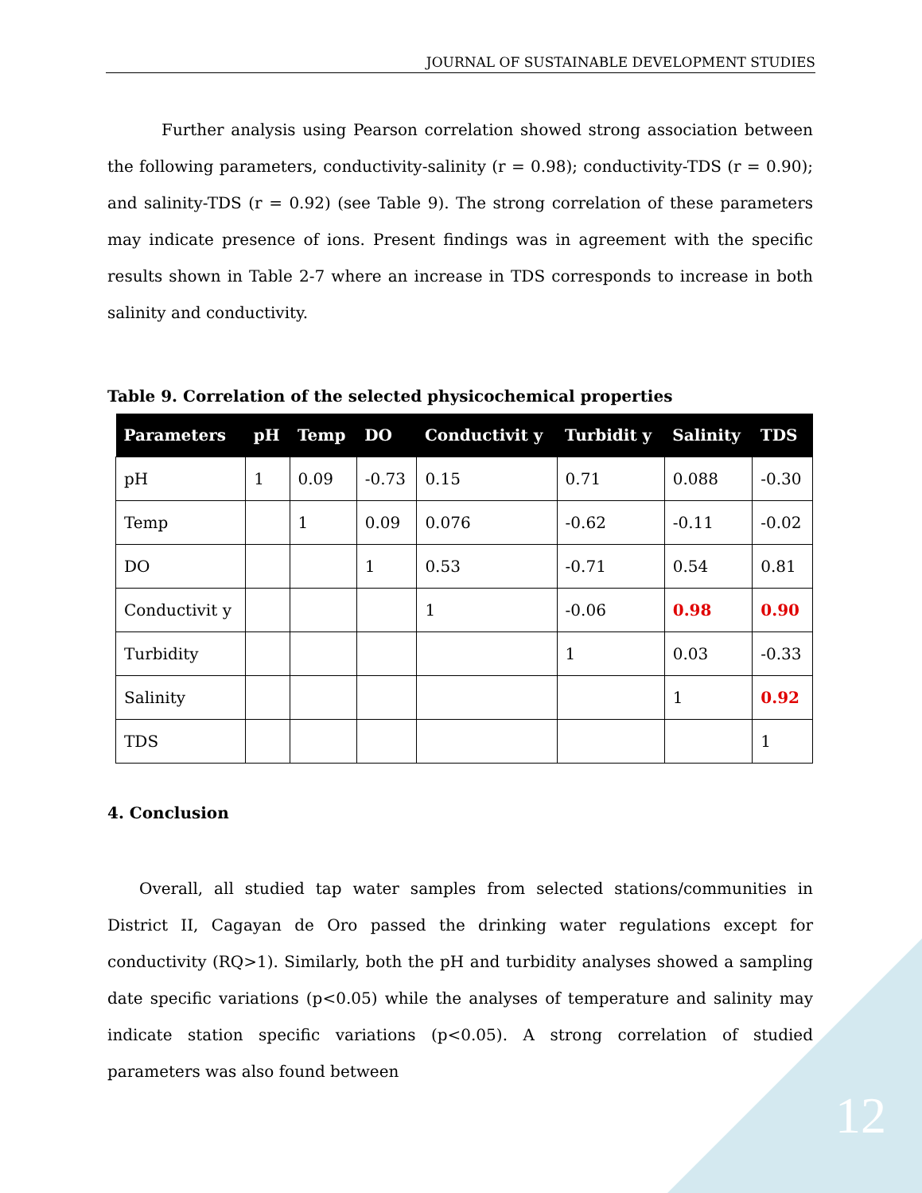JOURNAL OF SUSTAINABLE DEVELOPMENT STUDIES
Further analysis using Pearson correlation showed strong association between the following parameters, conductivity-salinity (r = 0.98); conductivity-TDS (r = 0.90); and salinity-TDS (r = 0.92) (see Table 9). The strong correlation of these parameters may indicate presence of ions. Present findings was in agreement with the specific results shown in Table 2-7 where an increase in TDS corresponds to increase in both salinity and conductivity.
Table 9. Correlation of the selected physicochemical properties
| Parameters | pH | Temp | DO | Conductivit y | Turbidit y | Salinity | TDS |
| --- | --- | --- | --- | --- | --- | --- | --- |
| pH | 1 | 0.09 | -0.73 | 0.15 | 0.71 | 0.088 | -0.30 |
| Temp | | 1 | 0.09 | 0.076 | -0.62 | -0.11 | -0.02 |
| DO | | | 1 | 0.53 | -0.71 | 0.54 | 0.81 |
| Conductivit y | | | | 1 | -0.06 | 0.98 | 0.90 |
| Turbidity | | | | | 1 | 0.03 | -0.33 |
| Salinity | | | | | | 1 | 0.92 |
| TDS | | | | | | | 1 |
4. Conclusion
Overall, all studied tap water samples from selected stations/communities in District II, Cagayan de Oro passed the drinking water regulations except for conductivity (RQ>1). Similarly, both the pH and turbidity analyses showed a sampling date specific variations (p<0.05) while the analyses of temperature and salinity may indicate station specific variations (p<0.05). A strong correlation of studied parameters was also found between
12